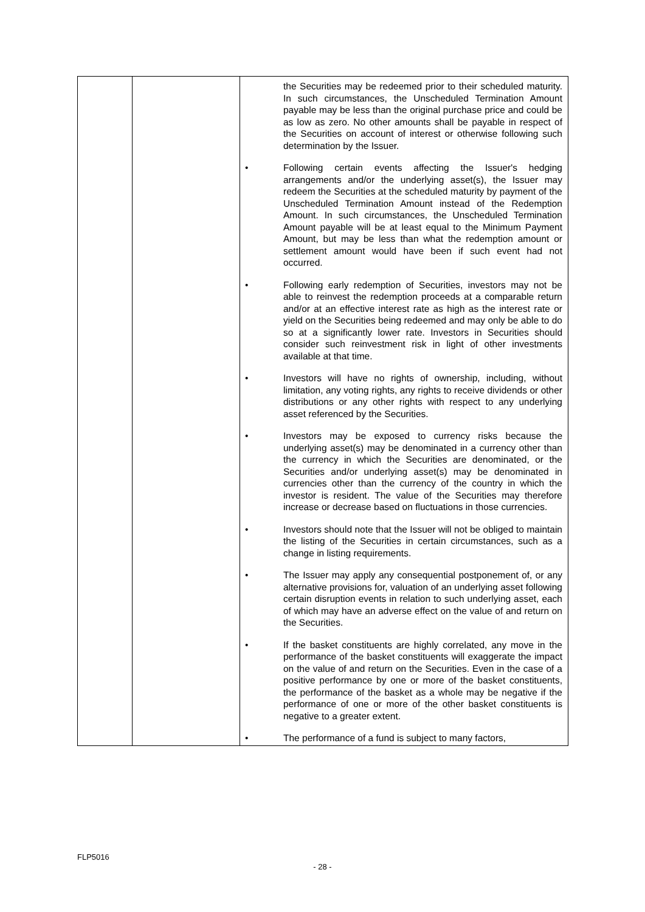| | | the Securities may be redeemed prior to their scheduled maturity. In such circumstances, the Unscheduled Termination Amount payable may be less than the original purchase price and could be as low as zero. No other amounts shall be payable in respect of the Securities on account of interest or otherwise following such determination by the Issuer. • Following certain events affecting the Issuer's hedging arrangements and/or the underlying asset(s), the Issuer may redeem the Securities at the scheduled maturity by payment of the Unscheduled Termination Amount instead of the Redemption Amount. In such circumstances, the Unscheduled Termination Amount payable will be at least equal to the Minimum Payment Amount, but may be less than what the redemption amount or settlement amount would have been if such event had not occurred. • Following early redemption of Securities, investors may not be able to reinvest the redemption proceeds at a comparable return and/or at an effective interest rate as high as the interest rate or yield on the Securities being redeemed and may only be able to do so at a significantly lower rate. Investors in Securities should consider such reinvestment risk in light of other investments available at that time. • Investors will have no rights of ownership, including, without limitation, any voting rights, any rights to receive dividends or other distributions or any other rights with respect to any underlying asset referenced by the Securities. • Investors may be exposed to currency risks because the underlying asset(s) may be denominated in a currency other than the currency in which the Securities are denominated, or the Securities and/or underlying asset(s) may be denominated in currencies other than the currency of the country in which the investor is resident. The value of the Securities may therefore increase or decrease based on fluctuations in those currencies. • Investors should note that the Issuer will not be obliged to maintain the listing of the Securities in certain circumstances, such as a change in listing requirements. • The Issuer may apply any consequential postponement of, or any alternative provisions for, valuation of an underlying asset following certain disruption events in relation to such underlying asset, each of which may have an adverse effect on the value of and return on the Securities. • If the basket constituents are highly correlated, any move in the performance of the basket constituents will exaggerate the impact on the value of and return on the Securities. Even in the case of a positive performance by one or more of the basket constituents, the performance of the basket as a whole may be negative if the performance of one or more of the other basket constituents is negative to a greater extent. • The performance of a fund is subject to many factors, |
FLP5016
- 28 -